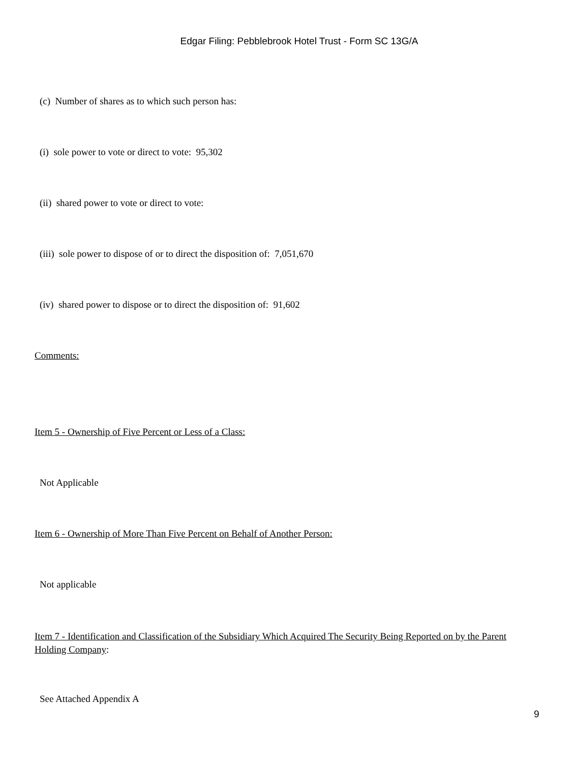Edgar Filing: Pebblebrook Hotel Trust - Form SC 13G/A
(c) Number of shares as to which such person has:
(i) sole power to vote or direct to vote: 95,302
(ii) shared power to vote or direct to vote:
(iii) sole power to dispose of or to direct the disposition of: 7,051,670
(iv) shared power to dispose or to direct the disposition of: 91,602
Comments:
Item 5 - Ownership of Five Percent or Less of a Class:
Not Applicable
Item 6 - Ownership of More Than Five Percent on Behalf of Another Person:
Not applicable
Item 7 - Identification and Classification of the Subsidiary Which Acquired The Security Being Reported on by the Parent Holding Company:
See Attached Appendix A
9